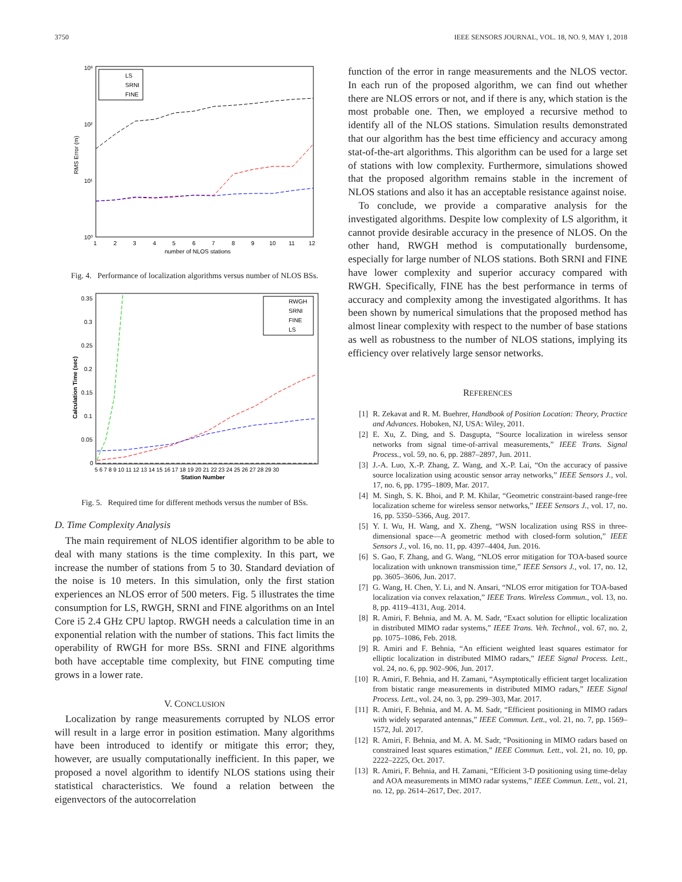3750 IEEE SENSORS JOURNAL, VOL. 18, NO. 9, MAY 1, 2018
10³
10²
10¹
10⁰
RMS Error (m)
1
2
3
4
5
6
7
8
9
10
11
12
number of NLOS stations
LS
SRNI
FINE
Fig. 4. Performance of localization algorithms versus number of NLOS BSs.
0.35
0.3
0.25
0.2
0.15
0.1
0.05
0
Calculation Time (sec)
5 6 7 8 9 10 11 12 13 14 15 16 17 18 19 20 21 22 23 24 25 26 27 28 29 30
Station Number
RWGH
SRNI
FINE
LS
Fig. 5. Required time for different methods versus the number of BSs.
D. Time Complexity Analysis
The main requirement of NLOS identifier algorithm to be able to deal with many stations is the time complexity. In this part, we increase the number of stations from 5 to 30. Standard deviation of the noise is 10 meters. In this simulation, only the first station experiences an NLOS error of 500 meters. Fig. 5 illustrates the time consumption for LS, RWGH, SRNI and FINE algorithms on an Intel Core i5 2.4 GHz CPU laptop. RWGH needs a calculation time in an exponential relation with the number of stations. This fact limits the operability of RWGH for more BSs. SRNI and FINE algorithms both have acceptable time complexity, but FINE computing time grows in a lower rate.
V. CONCLUSION
Localization by range measurements corrupted by NLOS error will result in a large error in position estimation. Many algorithms have been introduced to identify or mitigate this error; they, however, are usually computationally inefficient. In this paper, we proposed a novel algorithm to identify NLOS stations using their statistical characteristics. We found a relation between the eigenvectors of the autocorrelation
function of the error in range measurements and the NLOS vector. In each run of the proposed algorithm, we can find out whether there are NLOS errors or not, and if there is any, which station is the most probable one. Then, we employed a recursive method to identify all of the NLOS stations. Simulation results demonstrated that our algorithm has the best time efficiency and accuracy among stat-of-the-art algorithms. This algorithm can be used for a large set of stations with low complexity. Furthermore, simulations showed that the proposed algorithm remains stable in the increment of NLOS stations and also it has an acceptable resistance against noise.
To conclude, we provide a comparative analysis for the investigated algorithms. Despite low complexity of LS algorithm, it cannot provide desirable accuracy in the presence of NLOS. On the other hand, RWGH method is computationally burdensome, especially for large number of NLOS stations. Both SRNI and FINE have lower complexity and superior accuracy compared with RWGH. Specifically, FINE has the best performance in terms of accuracy and complexity among the investigated algorithms. It has been shown by numerical simulations that the proposed method has almost linear complexity with respect to the number of base stations as well as robustness to the number of NLOS stations, implying its efficiency over relatively large sensor networks.
REFERENCES
[1] R. Zekavat and R. M. Buehrer, Handbook of Position Location: Theory, Practice and Advances. Hoboken, NJ, USA: Wiley, 2011.
[2] E. Xu, Z. Ding, and S. Dasgupta, “Source localization in wireless sensor networks from signal time-of-arrival measurements,” IEEE Trans. Signal Process., vol. 59, no. 6, pp. 2887–2897, Jun. 2011.
[3] J.-A. Luo, X.-P. Zhang, Z. Wang, and X.-P. Lai, “On the accuracy of passive source localization using acoustic sensor array networks,” IEEE Sensors J., vol. 17, no. 6, pp. 1795–1809, Mar. 2017.
[4] M. Singh, S. K. Bhoi, and P. M. Khilar, “Geometric constraint-based range-free localization scheme for wireless sensor networks,” IEEE Sensors J., vol. 17, no. 16, pp. 5350–5366, Aug. 2017.
[5] Y. I. Wu, H. Wang, and X. Zheng, “WSN localization using RSS in three-dimensional space—A geometric method with closed-form solution,” IEEE Sensors J., vol. 16, no. 11, pp. 4397–4404, Jun. 2016.
[6] S. Gao, F. Zhang, and G. Wang, “NLOS error mitigation for TOA-based source localization with unknown transmission time,” IEEE Sensors J., vol. 17, no. 12, pp. 3605–3606, Jun. 2017.
[7] G. Wang, H. Chen, Y. Li, and N. Ansari, “NLOS error mitigation for TOA-based localization via convex relaxation,” IEEE Trans. Wireless Commun., vol. 13, no. 8, pp. 4119–4131, Aug. 2014.
[8] R. Amiri, F. Behnia, and M. A. M. Sadr, “Exact solution for elliptic localization in distributed MIMO radar systems,” IEEE Trans. Veh. Technol., vol. 67, no. 2, pp. 1075–1086, Feb. 2018.
[9] R. Amiri and F. Behnia, “An efficient weighted least squares estimator for elliptic localization in distributed MIMO radars,” IEEE Signal Process. Lett., vol. 24, no. 6, pp. 902–906, Jun. 2017.
[10] R. Amiri, F. Behnia, and H. Zamani, “Asymptotically efficient target localization from bistatic range measurements in distributed MIMO radars,” IEEE Signal Process. Lett., vol. 24, no. 3, pp. 299–303, Mar. 2017.
[11] R. Amiri, F. Behnia, and M. A. M. Sadr, “Efficient positioning in MIMO radars with widely separated antennas,” IEEE Commun. Lett., vol. 21, no. 7, pp. 1569–1572, Jul. 2017.
[12] R. Amiri, F. Behnia, and M. A. M. Sadr, “Positioning in MIMO radars based on constrained least squares estimation,” IEEE Commun. Lett., vol. 21, no. 10, pp. 2222–2225, Oct. 2017.
[13] R. Amiri, F. Behnia, and H. Zamani, “Efficient 3-D positioning using time-delay and AOA measurements in MIMO radar systems,” IEEE Commun. Lett., vol. 21, no. 12, pp. 2614–2617, Dec. 2017.